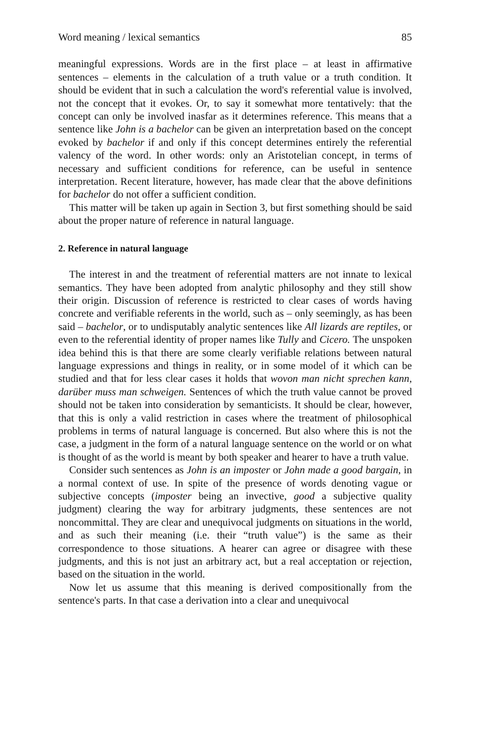Word meaning / lexical semantics 85
meaningful expressions. Words are in the first place – at least in affirmative sentences – elements in the calculation of a truth value or a truth condition. It should be evident that in such a calculation the word's referential value is involved, not the concept that it evokes. Or, to say it somewhat more tentatively: that the concept can only be involved inasfar as it determines reference. This means that a sentence like John is a bachelor can be given an interpretation based on the concept evoked by bachelor if and only if this concept determines entirely the referential valency of the word. In other words: only an Aristotelian concept, in terms of necessary and sufficient conditions for reference, can be useful in sentence interpretation. Recent literature, however, has made clear that the above definitions for bachelor do not offer a sufficient condition.
This matter will be taken up again in Section 3, but first something should be said about the proper nature of reference in natural language.
2. Reference in natural language
The interest in and the treatment of referential matters are not innate to lexical semantics. They have been adopted from analytic philosophy and they still show their origin. Discussion of reference is restricted to clear cases of words having concrete and verifiable referents in the world, such as – only seemingly, as has been said – bachelor, or to undisputably analytic sentences like All lizards are reptiles, or even to the referential identity of proper names like Tully and Cicero. The unspoken idea behind this is that there are some clearly verifiable relations between natural language expressions and things in reality, or in some model of it which can be studied and that for less clear cases it holds that wovon man nicht sprechen kann, darüber muss man schweigen. Sentences of which the truth value cannot be proved should not be taken into consideration by semanticists. It should be clear, however, that this is only a valid restriction in cases where the treatment of philosophical problems in terms of natural language is concerned. But also where this is not the case, a judgment in the form of a natural language sentence on the world or on what is thought of as the world is meant by both speaker and hearer to have a truth value.
Consider such sentences as John is an imposter or John made a good bargain, in a normal context of use. In spite of the presence of words denoting vague or subjective concepts (imposter being an invective, good a subjective quality judgment) clearing the way for arbitrary judgments, these sentences are not noncommittal. They are clear and unequivocal judgments on situations in the world, and as such their meaning (i.e. their “truth value”) is the same as their correspondence to those situations. A hearer can agree or disagree with these judgments, and this is not just an arbitrary act, but a real acceptation or rejection, based on the situation in the world.
Now let us assume that this meaning is derived compositionally from the sentence's parts. In that case a derivation into a clear and unequivocal